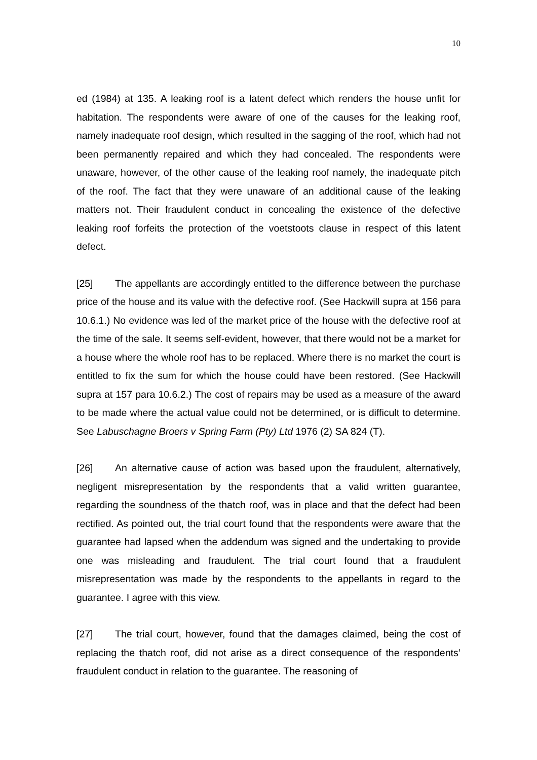10
ed (1984) at 135. A leaking roof is a latent defect which renders the house unfit for habitation. The respondents were aware of one of the causes for the leaking roof, namely inadequate roof design, which resulted in the sagging of the roof, which had not been permanently repaired and which they had concealed. The respondents were unaware, however, of the other cause of the leaking roof namely, the inadequate pitch of the roof. The fact that they were unaware of an additional cause of the leaking matters not. Their fraudulent conduct in concealing the existence of the defective leaking roof forfeits the protection of the voetstoots clause in respect of this latent defect.
[25] The appellants are accordingly entitled to the difference between the purchase price of the house and its value with the defective roof. (See Hackwill supra at 156 para 10.6.1.) No evidence was led of the market price of the house with the defective roof at the time of the sale. It seems self-evident, however, that there would not be a market for a house where the whole roof has to be replaced. Where there is no market the court is entitled to fix the sum for which the house could have been restored. (See Hackwill supra at 157 para 10.6.2.) The cost of repairs may be used as a measure of the award to be made where the actual value could not be determined, or is difficult to determine. See Labuschagne Broers v Spring Farm (Pty) Ltd 1976 (2) SA 824 (T).
[26] An alternative cause of action was based upon the fraudulent, alternatively, negligent misrepresentation by the respondents that a valid written guarantee, regarding the soundness of the thatch roof, was in place and that the defect had been rectified. As pointed out, the trial court found that the respondents were aware that the guarantee had lapsed when the addendum was signed and the undertaking to provide one was misleading and fraudulent. The trial court found that a fraudulent misrepresentation was made by the respondents to the appellants in regard to the guarantee. I agree with this view.
[27] The trial court, however, found that the damages claimed, being the cost of replacing the thatch roof, did not arise as a direct consequence of the respondents’ fraudulent conduct in relation to the guarantee. The reasoning of